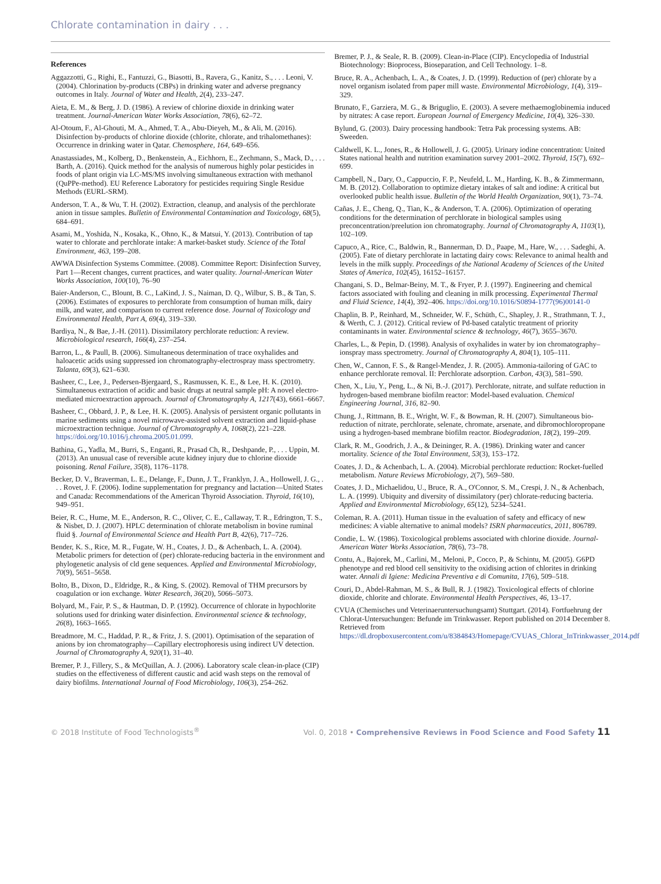Chlorate contamination in dairy . . .
References
Aggazzotti, G., Righi, E., Fantuzzi, G., Biasotti, B., Ravera, G., Kanitz, S., . . . Leoni, V. (2004). Chlorination by-products (CBPs) in drinking water and adverse pregnancy outcomes in Italy. Journal of Water and Health, 2(4), 233–247.
Aieta, E. M., & Berg, J. D. (1986). A review of chlorine dioxide in drinking water treatment. Journal-American Water Works Association, 78(6), 62–72.
Al-Otoum, F., Al-Ghouti, M. A., Ahmed, T. A., Abu-Dieyeh, M., & Ali, M. (2016). Disinfection by-products of chlorine dioxide (chlorite, chlorate, and trihalomethanes): Occurrence in drinking water in Qatar. Chemosphere, 164, 649–656.
Anastassiades, M., Kolberg, D., Benkenstein, A., Eichhorn, E., Zechmann, S., Mack, D., . . . Barth, A. (2016). Quick method for the analysis of numerous highly polar pesticides in foods of plant origin via LC-MS/MS involving simultaneous extraction with methanol (QuPPe-method). EU Reference Laboratory for pesticides requiring Single Residue Methods (EURL-SRM).
Anderson, T. A., & Wu, T. H. (2002). Extraction, cleanup, and analysis of the perchlorate anion in tissue samples. Bulletin of Environmental Contamination and Toxicology, 68(5), 684–691.
Asami, M., Yoshida, N., Kosaka, K., Ohno, K., & Matsui, Y. (2013). Contribution of tap water to chlorate and perchlorate intake: A market-basket study. Science of the Total Environment, 463, 199–208.
AWWA Disinfection Systems Committee. (2008). Committee Report: Disinfection Survey, Part 1—Recent changes, current practices, and water quality. Journal-American Water Works Association, 100(10), 76–90
Baier-Anderson, C., Blount, B. C., LaKind, J. S., Naiman, D. Q., Wilbur, S. B., & Tan, S. (2006). Estimates of exposures to perchlorate from consumption of human milk, dairy milk, and water, and comparison to current reference dose. Journal of Toxicology and Environmental Health, Part A, 69(4), 319–330.
Bardiya, N., & Bae, J.-H. (2011). Dissimilatory perchlorate reduction: A review. Microbiological research, 166(4), 237–254.
Barron, L., & Paull, B. (2006). Simultaneous determination of trace oxyhalides and haloacetic acids using suppressed ion chromatography-electrospray mass spectrometry. Talanta, 69(3), 621–630.
Basheer, C., Lee, J., Pedersen-Bjergaard, S., Rasmussen, K. E., & Lee, H. K. (2010). Simultaneous extraction of acidic and basic drugs at neutral sample pH: A novel electro-mediated microextraction approach. Journal of Chromatography A, 1217(43), 6661–6667.
Basheer, C., Obbard, J. P., & Lee, H. K. (2005). Analysis of persistent organic pollutants in marine sediments using a novel microwave-assisted solvent extraction and liquid-phase microextraction technique. Journal of Chromatography A, 1068(2), 221–228. https://doi.org/10.1016/j.chroma.2005.01.099.
Bathina, G., Yadla, M., Burri, S., Enganti, R., Prasad Ch, R., Deshpande, P., . . . Uppin, M. (2013). An unusual case of reversible acute kidney injury due to chlorine dioxide poisoning. Renal Failure, 35(8), 1176–1178.
Becker, D. V., Braverman, L. E., Delange, F., Dunn, J. T., Franklyn, J. A., Hollowell, J. G., . . . Rovet, J. F. (2006). Iodine supplementation for pregnancy and lactation—United States and Canada: Recommendations of the American Thyroid Association. Thyroid, 16(10), 949–951.
Beier, R. C., Hume, M. E., Anderson, R. C., Oliver, C. E., Callaway, T. R., Edrington, T. S., & Nisbet, D. J. (2007). HPLC determination of chlorate metabolism in bovine ruminal fluid §. Journal of Environmental Science and Health Part B, 42(6), 717–726.
Bender, K. S., Rice, M. R., Fugate, W. H., Coates, J. D., & Achenbach, L. A. (2004). Metabolic primers for detection of (per) chlorate-reducing bacteria in the environment and phylogenetic analysis of cld gene sequences. Applied and Environmental Microbiology, 70(9), 5651–5658.
Bolto, B., Dixon, D., Eldridge, R., & King, S. (2002). Removal of THM precursors by coagulation or ion exchange. Water Research, 36(20), 5066–5073.
Bolyard, M., Fair, P. S., & Hautman, D. P. (1992). Occurrence of chlorate in hypochlorite solutions used for drinking water disinfection. Environmental science & technology, 26(8), 1663–1665.
Breadmore, M. C., Haddad, P. R., & Fritz, J. S. (2001). Optimisation of the separation of anions by ion chromatography—Capillary electrophoresis using indirect UV detection. Journal of Chromatography A, 920(1), 31–40.
Bremer, P. J., Fillery, S., & McQuillan, A. J. (2006). Laboratory scale clean-in-place (CIP) studies on the effectiveness of different caustic and acid wash steps on the removal of dairy biofilms. International Journal of Food Microbiology, 106(3), 254–262.
Bremer, P. J., & Seale, R. B. (2009). Clean-in-Place (CIP). Encyclopedia of Industrial Biotechnology: Bioprocess, Bioseparation, and Cell Technology. 1–8.
Bruce, R. A., Achenbach, L. A., & Coates, J. D. (1999). Reduction of (per) chlorate by a novel organism isolated from paper mill waste. Environmental Microbiology, 1(4), 319–329.
Brunato, F., Garziera, M. G., & Briguglio, E. (2003). A severe methaemoglobinemia induced by nitrates: A case report. European Journal of Emergency Medicine, 10(4), 326–330.
Bylund, G. (2003). Dairy processing handbook: Tetra Pak processing systems. AB: Sweeden.
Caldwell, K. L., Jones, R., & Hollowell, J. G. (2005). Urinary iodine concentration: United States national health and nutrition examination survey 2001–2002. Thyroid, 15(7), 692–699.
Campbell, N., Dary, O., Cappuccio, F. P., Neufeld, L. M., Harding, K. B., & Zimmermann, M. B. (2012). Collaboration to optimize dietary intakes of salt and iodine: A critical but overlooked public health issue. Bulletin of the World Health Organization, 90(1), 73–74.
Cañas, J. E., Cheng, Q., Tian, K., & Anderson, T. A. (2006). Optimization of operating conditions for the determination of perchlorate in biological samples using preconcentration/preelution ion chromatography. Journal of Chromatography A, 1103(1), 102–109.
Capuco, A., Rice, C., Baldwin, R., Bannerman, D. D., Paape, M., Hare, W., . . . Sadeghi, A. (2005). Fate of dietary perchlorate in lactating dairy cows: Relevance to animal health and levels in the milk supply. Proceedings of the National Academy of Sciences of the United States of America, 102(45), 16152–16157.
Changani, S. D., Belmar-Beiny, M. T., & Fryer, P. J. (1997). Engineering and chemical factors associated with fouling and cleaning in milk processing. Experimental Thermal and Fluid Science, 14(4), 392–406. https://doi.org/10.1016/S0894-1777(96)00141-0
Chaplin, B. P., Reinhard, M., Schneider, W. F., Schüth, C., Shapley, J. R., Strathmann, T. J., & Werth, C. J. (2012). Critical review of Pd-based catalytic treatment of priority contaminants in water. Environmental science & technology, 46(7), 3655–3670.
Charles, L., & Pepin, D. (1998). Analysis of oxyhalides in water by ion chromatography–ionspray mass spectrometry. Journal of Chromatography A, 804(1), 105–111.
Chen, W., Cannon, F. S., & Rangel-Mendez, J. R. (2005). Ammonia-tailoring of GAC to enhance perchlorate removal. II: Perchlorate adsorption. Carbon, 43(3), 581–590.
Chen, X., Liu, Y., Peng, L., & Ni, B.-J. (2017). Perchlorate, nitrate, and sulfate reduction in hydrogen-based membrane biofilm reactor: Model-based evaluation. Chemical Engineering Journal, 316, 82–90.
Chung, J., Rittmann, B. E., Wright, W. F., & Bowman, R. H. (2007). Simultaneous bio-reduction of nitrate, perchlorate, selenate, chromate, arsenate, and dibromochloropropane using a hydrogen-based membrane biofilm reactor. Biodegradation, 18(2), 199–209.
Clark, R. M., Goodrich, J. A., & Deininger, R. A. (1986). Drinking water and cancer mortality. Science of the Total Environment, 53(3), 153–172.
Coates, J. D., & Achenbach, L. A. (2004). Microbial perchlorate reduction: Rocket-fuelled metabolism. Nature Reviews Microbiology, 2(7), 569–580.
Coates, J. D., Michaelidou, U., Bruce, R. A., O'Connor, S. M., Crespi, J. N., & Achenbach, L. A. (1999). Ubiquity and diversity of dissimilatory (per) chlorate-reducing bacteria. Applied and Environmental Microbiology, 65(12), 5234–5241.
Coleman, R. A. (2011). Human tissue in the evaluation of safety and efficacy of new medicines: A viable alternative to animal models? ISRN pharmaceutics, 2011, 806789.
Condie, L. W. (1986). Toxicological problems associated with chlorine dioxide. Journal-American Water Works Association, 78(6), 73–78.
Contu, A., Bajorek, M., Carlini, M., Meloni, P., Cocco, P., & Schintu, M. (2005). G6PD phenotype and red blood cell sensitivity to the oxidising action of chlorites in drinking water. Annali di Igiene: Medicina Preventiva e di Comunita, 17(6), 509–518.
Couri, D., Abdel-Rahman, M. S., & Bull, R. J. (1982). Toxicological effects of chlorine dioxide, chlorite and chlorate. Environmental Health Perspectives, 46, 13–17.
CVUA (Chemisches und Veterinaeruntersuchungsamt) Stuttgart. (2014). Fortfuehrung der Chlorat-Untersuchungen: Befunde im Trinkwasser. Report published on 2014 December 8. Retrieved from https://dl.dropboxusercontent.com/u/8384843/Homepage/CVUAS_Chlorat_InTrinkwasser_2014.pdf
© 2018 Institute of Food Technologists<sup>®</sup> Vol. 0, 2018 • Comprehensive Reviews in Food Science and Food Safety 11